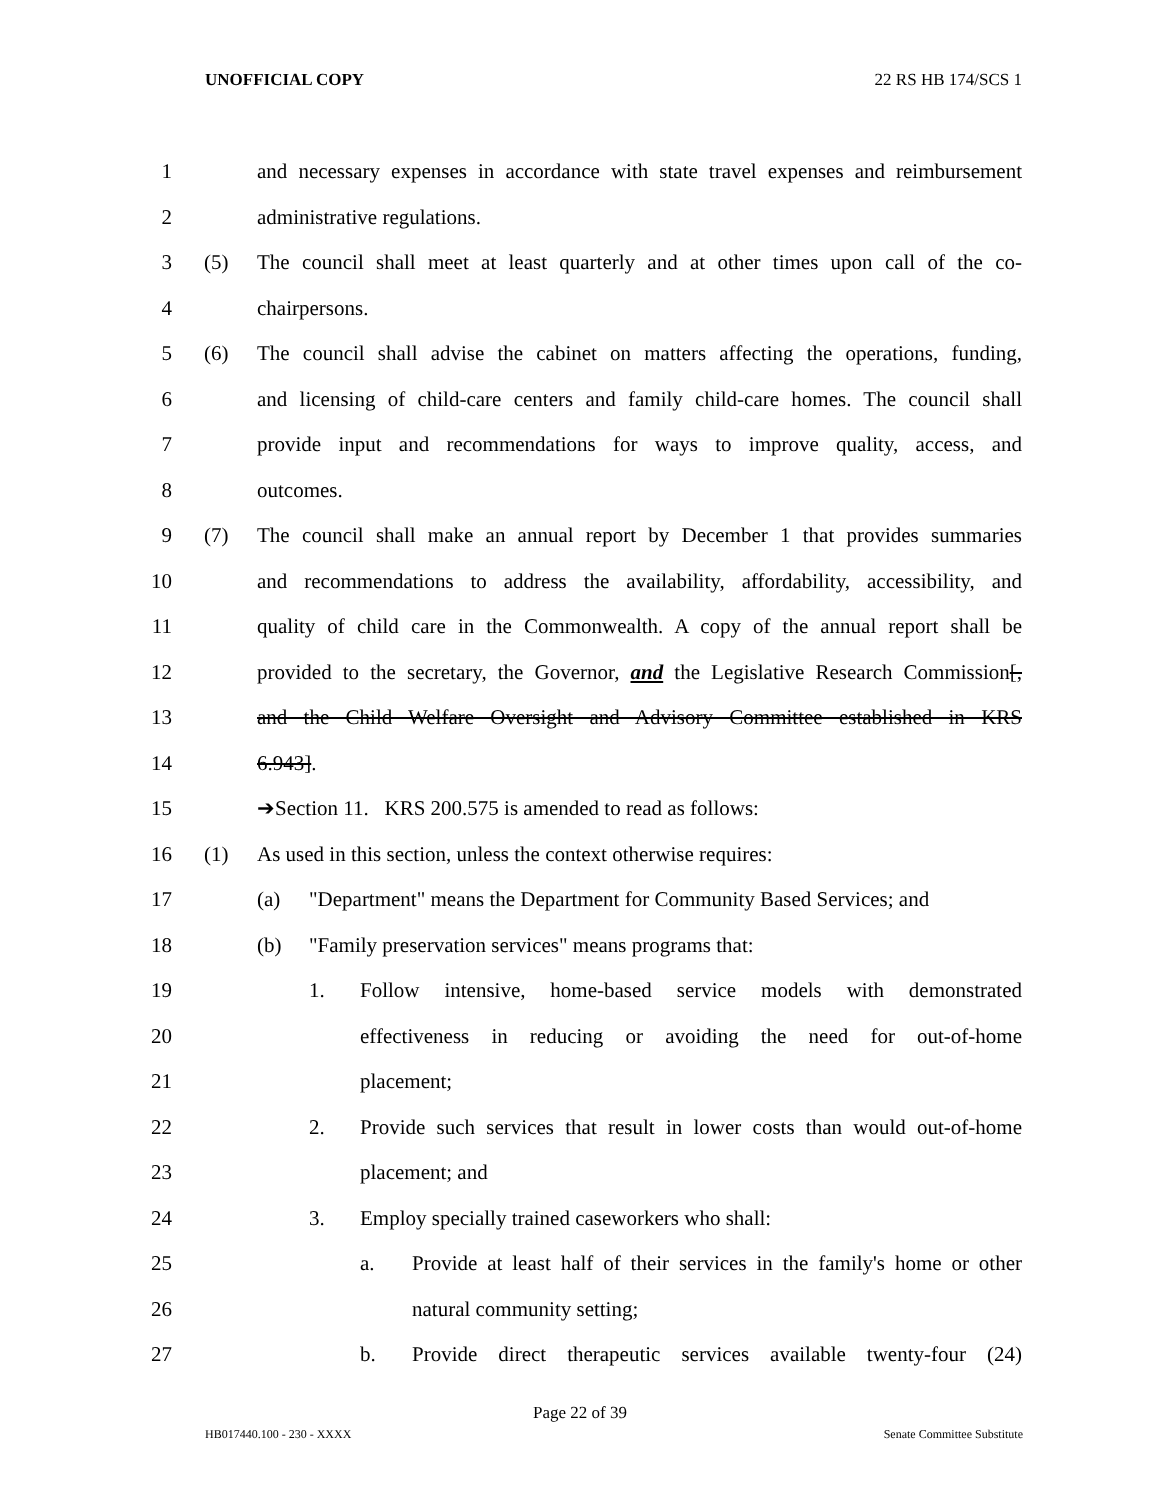UNOFFICIAL COPY 22 RS HB 174/SCS 1
1 and necessary expenses in accordance with state travel expenses and reimbursement
2 administrative regulations.
3 (5) The council shall meet at least quarterly and at other times upon call of the co-
4 chairpersons.
5 (6) The council shall advise the cabinet on matters affecting the operations, funding,
6 and licensing of child-care centers and family child-care homes. The council shall
7 provide input and recommendations for ways to improve quality, access, and
8 outcomes.
9 (7) The council shall make an annual report by December 1 that provides summaries
10 and recommendations to address the availability, affordability, accessibility, and
11 quality of child care in the Commonwealth. A copy of the annual report shall be
12 provided to the secretary, the Governor, and the Legislative Research Commission[,
13 and the Child Welfare Oversight and Advisory Committee established in KRS
14 6.943].
15 ➔Section 11. KRS 200.575 is amended to read as follows:
16 (1) As used in this section, unless the context otherwise requires:
17 (a) "Department" means the Department for Community Based Services; and
18 (b) "Family preservation services" means programs that:
19 1. Follow intensive, home-based service models with demonstrated
20 effectiveness in reducing or avoiding the need for out-of-home
21 placement;
22 2. Provide such services that result in lower costs than would out-of-home
23 placement; and
24 3. Employ specially trained caseworkers who shall:
25 a. Provide at least half of their services in the family's home or other
26 natural community setting;
27 b. Provide direct therapeutic services available twenty-four (24)
Page 22 of 39
HB017440.100 - 230 - XXXX Senate Committee Substitute